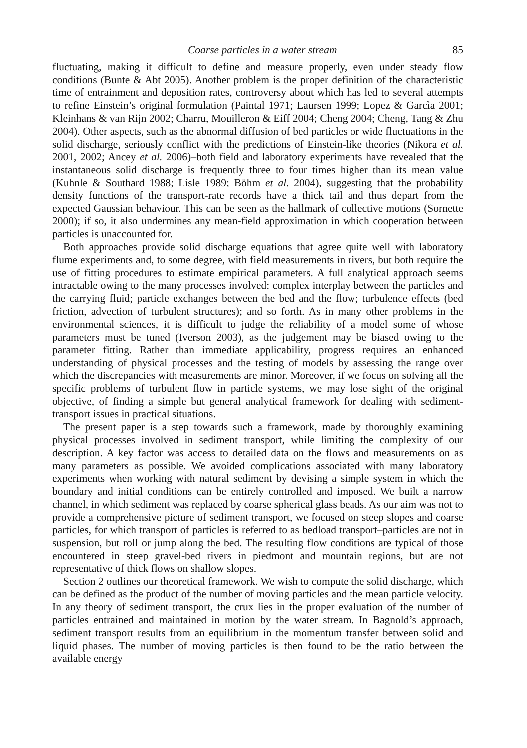Coarse particles in a water stream 85
fluctuating, making it difficult to define and measure properly, even under steady flow conditions (Bunte & Abt 2005). Another problem is the proper definition of the characteristic time of entrainment and deposition rates, controversy about which has led to several attempts to refine Einstein’s original formulation (Paintal 1971; Laursen 1999; Lopez & Garcìa 2001; Kleinhans & van Rijn 2002; Charru, Mouilleron & Eiff 2004; Cheng 2004; Cheng, Tang & Zhu 2004). Other aspects, such as the abnormal diffusion of bed particles or wide fluctuations in the solid discharge, seriously conflict with the predictions of Einstein-like theories (Nikora et al. 2001, 2002; Ancey et al. 2006)–both field and laboratory experiments have revealed that the instantaneous solid discharge is frequently three to four times higher than its mean value (Kuhnle & Southard 1988; Lisle 1989; Böhm et al. 2004), suggesting that the probability density functions of the transport-rate records have a thick tail and thus depart from the expected Gaussian behaviour. This can be seen as the hallmark of collective motions (Sornette 2000); if so, it also undermines any mean-field approximation in which cooperation between particles is unaccounted for.
Both approaches provide solid discharge equations that agree quite well with laboratory flume experiments and, to some degree, with field measurements in rivers, but both require the use of fitting procedures to estimate empirical parameters. A full analytical approach seems intractable owing to the many processes involved: complex interplay between the particles and the carrying fluid; particle exchanges between the bed and the flow; turbulence effects (bed friction, advection of turbulent structures); and so forth. As in many other problems in the environmental sciences, it is difficult to judge the reliability of a model some of whose parameters must be tuned (Iverson 2003), as the judgement may be biased owing to the parameter fitting. Rather than immediate applicability, progress requires an enhanced understanding of physical processes and the testing of models by assessing the range over which the discrepancies with measurements are minor. Moreover, if we focus on solving all the specific problems of turbulent flow in particle systems, we may lose sight of the original objective, of finding a simple but general analytical framework for dealing with sediment-transport issues in practical situations.
The present paper is a step towards such a framework, made by thoroughly examining physical processes involved in sediment transport, while limiting the complexity of our description. A key factor was access to detailed data on the flows and measurements on as many parameters as possible. We avoided complications associated with many laboratory experiments when working with natural sediment by devising a simple system in which the boundary and initial conditions can be entirely controlled and imposed. We built a narrow channel, in which sediment was replaced by coarse spherical glass beads. As our aim was not to provide a comprehensive picture of sediment transport, we focused on steep slopes and coarse particles, for which transport of particles is referred to as bedload transport–particles are not in suspension, but roll or jump along the bed. The resulting flow conditions are typical of those encountered in steep gravel-bed rivers in piedmont and mountain regions, but are not representative of thick flows on shallow slopes.
Section 2 outlines our theoretical framework. We wish to compute the solid discharge, which can be defined as the product of the number of moving particles and the mean particle velocity. In any theory of sediment transport, the crux lies in the proper evaluation of the number of particles entrained and maintained in motion by the water stream. In Bagnold’s approach, sediment transport results from an equilibrium in the momentum transfer between solid and liquid phases. The number of moving particles is then found to be the ratio between the available energy